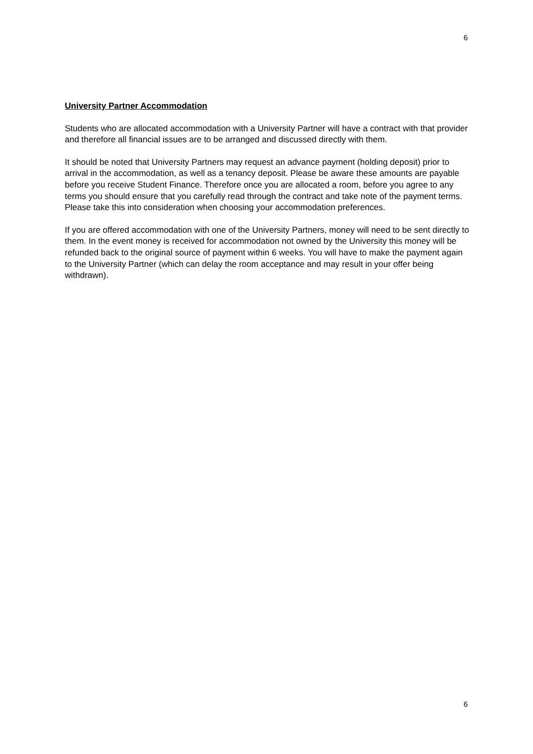6
University Partner Accommodation
Students who are allocated accommodation with a University Partner will have a contract with that provider and therefore all financial issues are to be arranged and discussed directly with them.
It should be noted that University Partners may request an advance payment (holding deposit) prior to arrival in the accommodation, as well as a tenancy deposit. Please be aware these amounts are payable before you receive Student Finance. Therefore once you are allocated a room, before you agree to any terms you should ensure that you carefully read through the contract and take note of the payment terms. Please take this into consideration when choosing your accommodation preferences.
If you are offered accommodation with one of the University Partners, money will need to be sent directly to them. In the event money is received for accommodation not owned by the University this money will be refunded back to the original source of payment within 6 weeks. You will have to make the payment again to the University Partner (which can delay the room acceptance and may result in your offer being withdrawn).
6